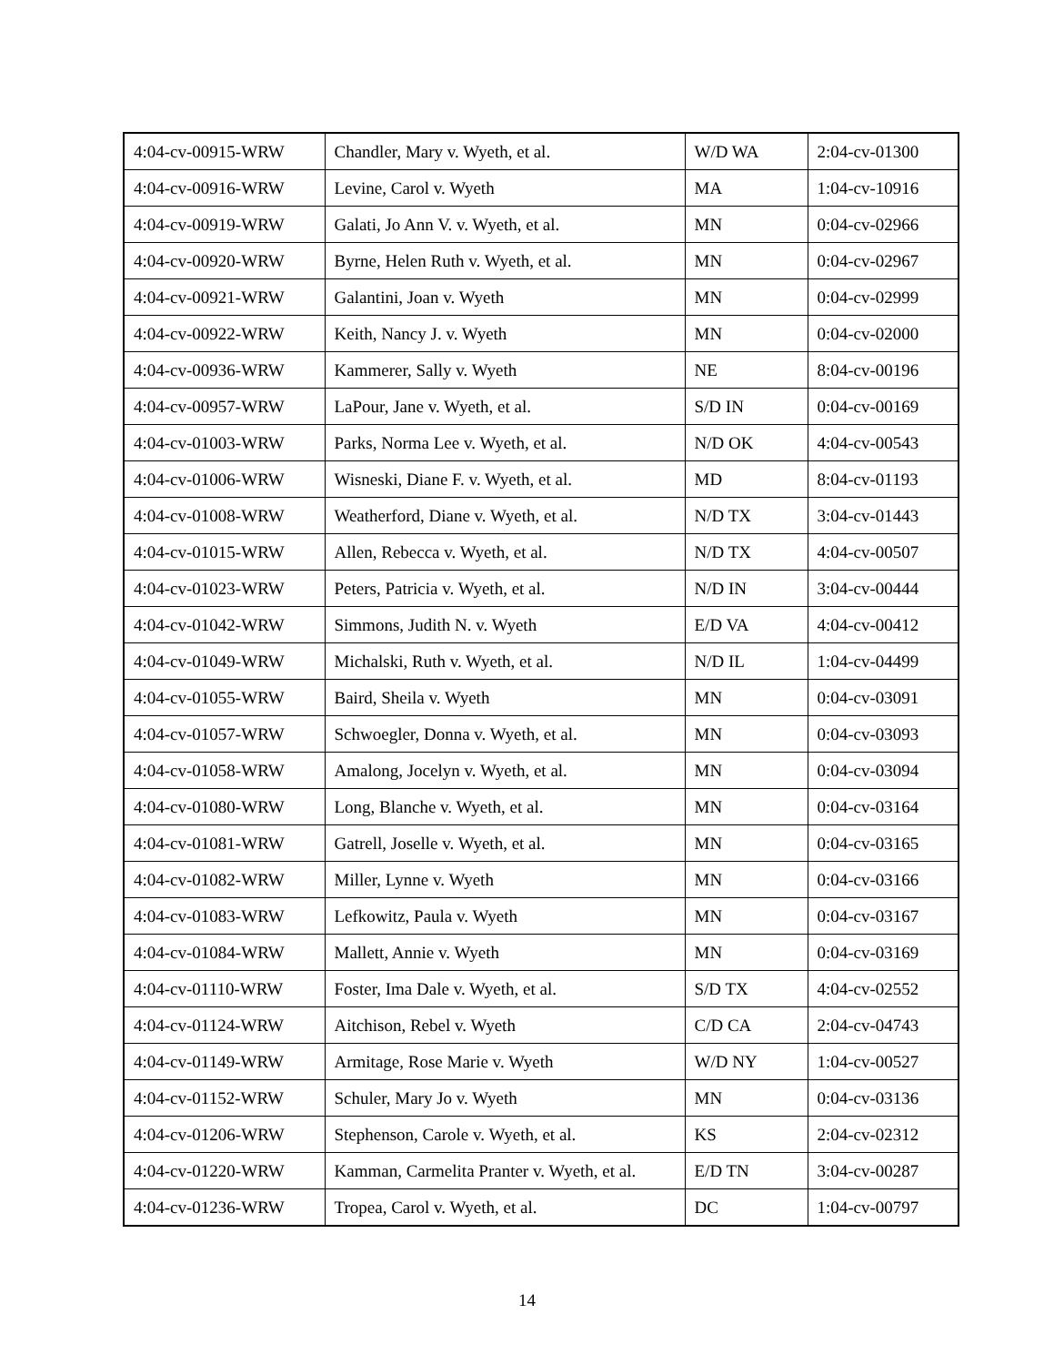| 4:04-cv-00915-WRW | Chandler, Mary v. Wyeth, et al. | W/D WA | 2:04-cv-01300 |
| 4:04-cv-00916-WRW | Levine, Carol v. Wyeth | MA | 1:04-cv-10916 |
| 4:04-cv-00919-WRW | Galati, Jo Ann V. v. Wyeth, et al. | MN | 0:04-cv-02966 |
| 4:04-cv-00920-WRW | Byrne, Helen Ruth v. Wyeth, et al. | MN | 0:04-cv-02967 |
| 4:04-cv-00921-WRW | Galantini, Joan v. Wyeth | MN | 0:04-cv-02999 |
| 4:04-cv-00922-WRW | Keith, Nancy J. v. Wyeth | MN | 0:04-cv-02000 |
| 4:04-cv-00936-WRW | Kammerer, Sally v. Wyeth | NE | 8:04-cv-00196 |
| 4:04-cv-00957-WRW | LaPour, Jane v. Wyeth, et al. | S/D IN | 0:04-cv-00169 |
| 4:04-cv-01003-WRW | Parks, Norma Lee v. Wyeth, et al. | N/D OK | 4:04-cv-00543 |
| 4:04-cv-01006-WRW | Wisneski, Diane F. v. Wyeth, et al. | MD | 8:04-cv-01193 |
| 4:04-cv-01008-WRW | Weatherford, Diane v. Wyeth, et al. | N/D TX | 3:04-cv-01443 |
| 4:04-cv-01015-WRW | Allen, Rebecca v. Wyeth, et al. | N/D TX | 4:04-cv-00507 |
| 4:04-cv-01023-WRW | Peters, Patricia v. Wyeth, et al. | N/D IN | 3:04-cv-00444 |
| 4:04-cv-01042-WRW | Simmons, Judith N. v. Wyeth | E/D VA | 4:04-cv-00412 |
| 4:04-cv-01049-WRW | Michalski, Ruth v. Wyeth, et al. | N/D IL | 1:04-cv-04499 |
| 4:04-cv-01055-WRW | Baird, Sheila v. Wyeth | MN | 0:04-cv-03091 |
| 4:04-cv-01057-WRW | Schwoegler, Donna v. Wyeth, et al. | MN | 0:04-cv-03093 |
| 4:04-cv-01058-WRW | Amalong, Jocelyn v. Wyeth, et al. | MN | 0:04-cv-03094 |
| 4:04-cv-01080-WRW | Long, Blanche v. Wyeth, et al. | MN | 0:04-cv-03164 |
| 4:04-cv-01081-WRW | Gatrell, Joselle v. Wyeth, et al. | MN | 0:04-cv-03165 |
| 4:04-cv-01082-WRW | Miller, Lynne v. Wyeth | MN | 0:04-cv-03166 |
| 4:04-cv-01083-WRW | Lefkowitz, Paula v. Wyeth | MN | 0:04-cv-03167 |
| 4:04-cv-01084-WRW | Mallett, Annie v. Wyeth | MN | 0:04-cv-03169 |
| 4:04-cv-01110-WRW | Foster, Ima Dale v. Wyeth, et al. | S/D TX | 4:04-cv-02552 |
| 4:04-cv-01124-WRW | Aitchison, Rebel v. Wyeth | C/D CA | 2:04-cv-04743 |
| 4:04-cv-01149-WRW | Armitage, Rose Marie v. Wyeth | W/D NY | 1:04-cv-00527 |
| 4:04-cv-01152-WRW | Schuler, Mary Jo v. Wyeth | MN | 0:04-cv-03136 |
| 4:04-cv-01206-WRW | Stephenson, Carole v. Wyeth, et al. | KS | 2:04-cv-02312 |
| 4:04-cv-01220-WRW | Kamman, Carmelita Pranter v. Wyeth, et al. | E/D TN | 3:04-cv-00287 |
| 4:04-cv-01236-WRW | Tropea, Carol v. Wyeth, et al. | DC | 1:04-cv-00797 |
14